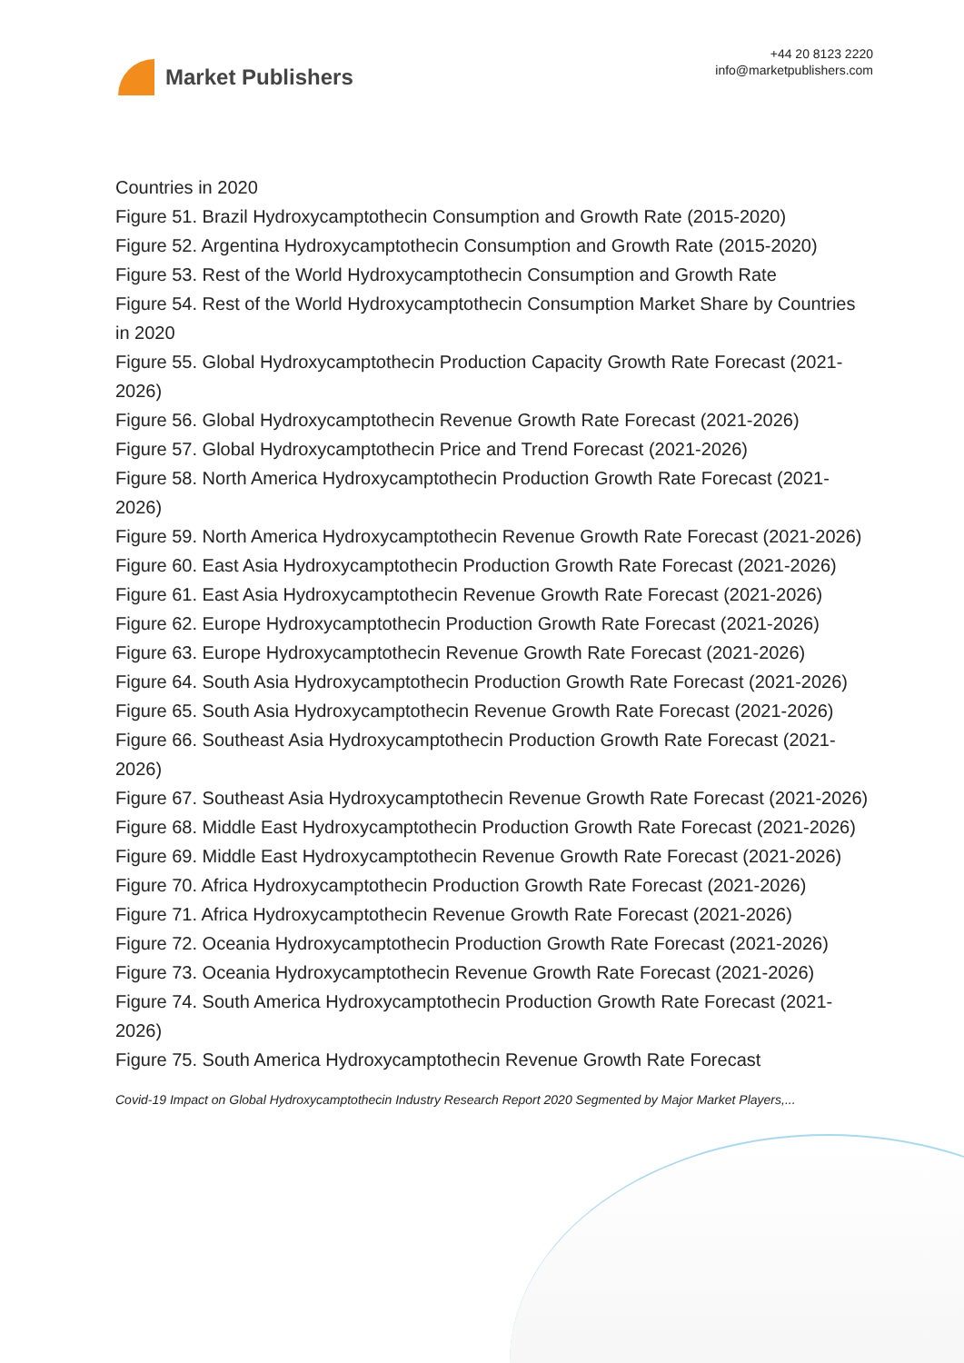Market Publishers
+44 20 8123 2220
info@marketpublishers.com
Countries in 2020
Figure 51. Brazil Hydroxycamptothecin Consumption and Growth Rate (2015-2020)
Figure 52. Argentina Hydroxycamptothecin Consumption and Growth Rate (2015-2020)
Figure 53. Rest of the World Hydroxycamptothecin Consumption and Growth Rate
Figure 54. Rest of the World Hydroxycamptothecin Consumption Market Share by Countries in 2020
Figure 55. Global Hydroxycamptothecin Production Capacity Growth Rate Forecast (2021-2026)
Figure 56. Global Hydroxycamptothecin Revenue Growth Rate Forecast (2021-2026)
Figure 57. Global Hydroxycamptothecin Price and Trend Forecast (2021-2026)
Figure 58. North America Hydroxycamptothecin Production Growth Rate Forecast (2021-2026)
Figure 59. North America Hydroxycamptothecin Revenue Growth Rate Forecast (2021-2026)
Figure 60. East Asia Hydroxycamptothecin Production Growth Rate Forecast (2021-2026)
Figure 61. East Asia Hydroxycamptothecin Revenue Growth Rate Forecast (2021-2026)
Figure 62. Europe Hydroxycamptothecin Production Growth Rate Forecast (2021-2026)
Figure 63. Europe Hydroxycamptothecin Revenue Growth Rate Forecast (2021-2026)
Figure 64. South Asia Hydroxycamptothecin Production Growth Rate Forecast (2021-2026)
Figure 65. South Asia Hydroxycamptothecin Revenue Growth Rate Forecast (2021-2026)
Figure 66. Southeast Asia Hydroxycamptothecin Production Growth Rate Forecast (2021-2026)
Figure 67. Southeast Asia Hydroxycamptothecin Revenue Growth Rate Forecast (2021-2026)
Figure 68. Middle East Hydroxycamptothecin Production Growth Rate Forecast (2021-2026)
Figure 69. Middle East Hydroxycamptothecin Revenue Growth Rate Forecast (2021-2026)
Figure 70. Africa Hydroxycamptothecin Production Growth Rate Forecast (2021-2026)
Figure 71. Africa Hydroxycamptothecin Revenue Growth Rate Forecast (2021-2026)
Figure 72. Oceania Hydroxycamptothecin Production Growth Rate Forecast (2021-2026)
Figure 73. Oceania Hydroxycamptothecin Revenue Growth Rate Forecast (2021-2026)
Figure 74. South America Hydroxycamptothecin Production Growth Rate Forecast (2021-2026)
Figure 75. South America Hydroxycamptothecin Revenue Growth Rate Forecast
Covid-19 Impact on Global Hydroxycamptothecin Industry Research Report 2020 Segmented by Major Market Players,...